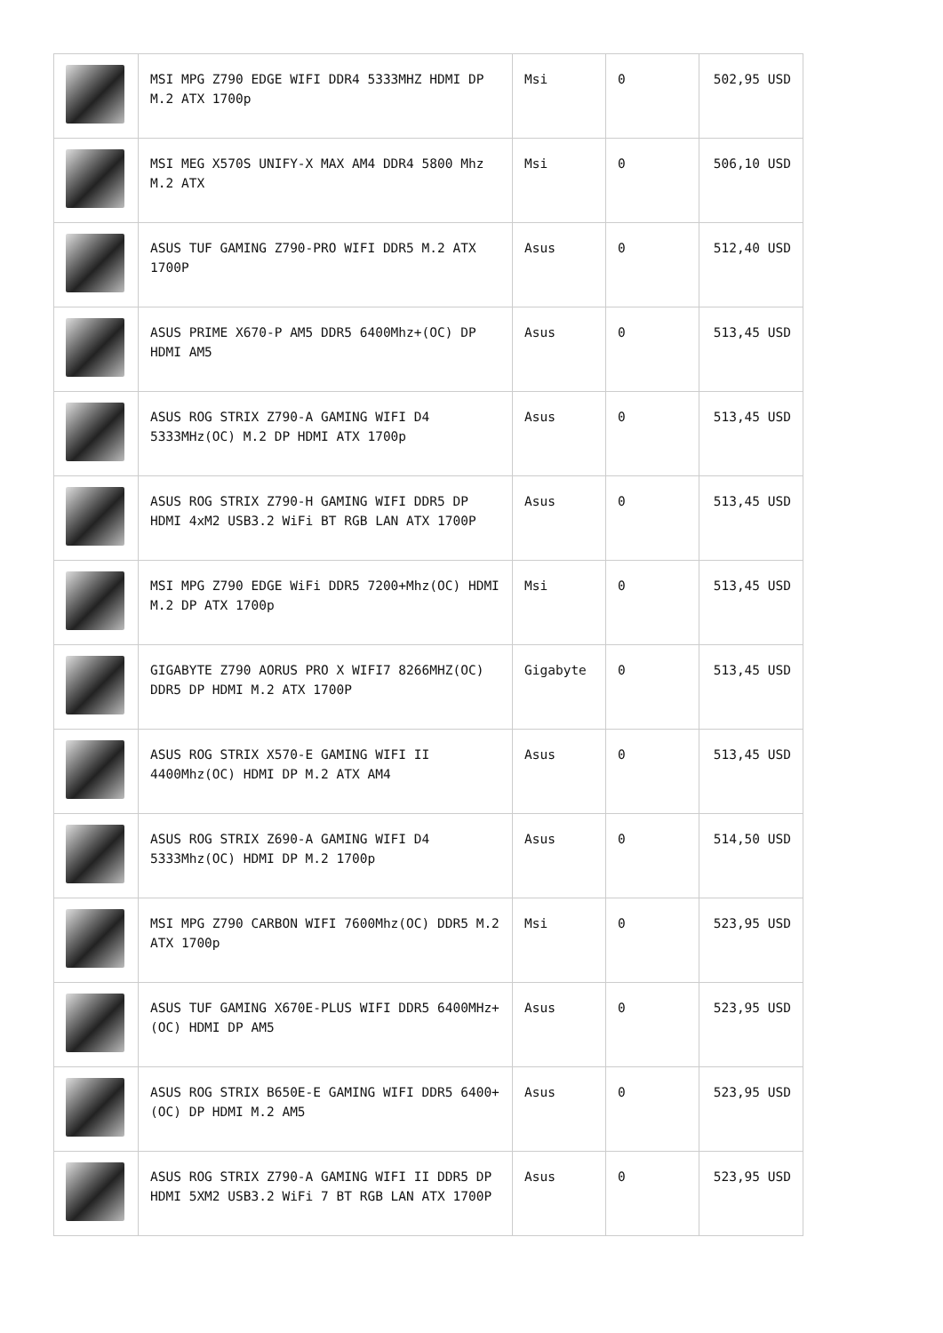| | MSI MPG Z790 EDGE WIFI DDR4 5333MHZ HDMI DP M.2 ATX 1700p | Msi | 0 | 502,95 USD |
| | MSI MEG X570S UNIFY-X MAX AM4 DDR4 5800 Mhz M.2 ATX | Msi | 0 | 506,10 USD |
| | ASUS TUF GAMING Z790-PRO WIFI DDR5 M.2 ATX 1700P | Asus | 0 | 512,40 USD |
| | ASUS PRIME X670-P AM5 DDR5 6400Mhz+(OC) DP HDMI AM5 | Asus | 0 | 513,45 USD |
| | ASUS ROG STRIX Z790-A GAMING WIFI D4 5333MHz(OC) M.2 DP HDMI ATX 1700p | Asus | 0 | 513,45 USD |
| | ASUS ROG STRIX Z790-H GAMING WIFI DDR5 DP HDMI 4xM2 USB3.2 WiFi BT RGB LAN ATX 1700P | Asus | 0 | 513,45 USD |
| | MSI MPG Z790 EDGE WiFi DDR5 7200+Mhz(OC) HDMI M.2 DP ATX 1700p | Msi | 0 | 513,45 USD |
| | GIGABYTE Z790 AORUS PRO X WIFI7 8266MHZ(OC) DDR5 DP HDMI M.2 ATX 1700P | Gigabyte | 0 | 513,45 USD |
| | ASUS ROG STRIX X570-E GAMING WIFI II 4400Mhz(OC) HDMI DP M.2 ATX AM4 | Asus | 0 | 513,45 USD |
| | ASUS ROG STRIX Z690-A GAMING WIFI D4 5333Mhz(OC) HDMI DP M.2 1700p | Asus | 0 | 514,50 USD |
| | MSI MPG Z790 CARBON WIFI 7600Mhz(OC) DDR5 M.2 ATX 1700p | Msi | 0 | 523,95 USD |
| | ASUS TUF GAMING X670E-PLUS WIFI DDR5 6400MHz+(OC) HDMI DP AM5 | Asus | 0 | 523,95 USD |
| | ASUS ROG STRIX B650E-E GAMING WIFI DDR5 6400+(OC) DP HDMI M.2 AM5 | Asus | 0 | 523,95 USD |
| | ASUS ROG STRIX Z790-A GAMING WIFI II DDR5 DP HDMI 5XM2 USB3.2 WiFi 7 BT RGB LAN ATX 1700P | Asus | 0 | 523,95 USD |